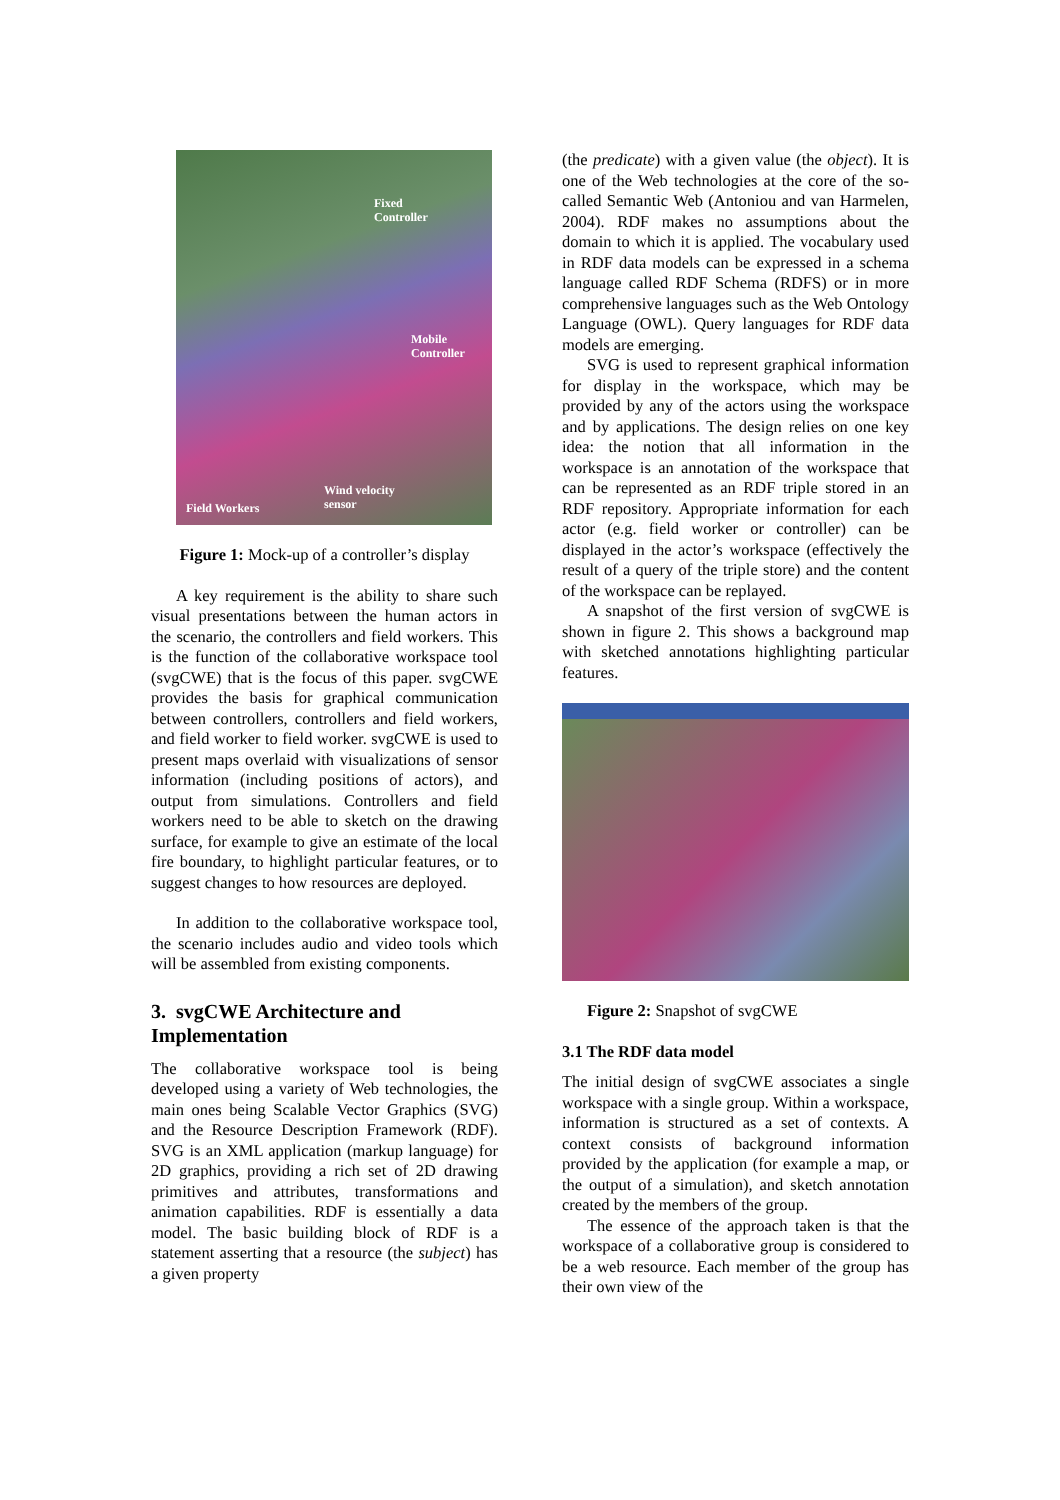Fixed
Controller
Mobile
Controller
Wind velocity
sensor Field Workers
Figure 1: Mock-up of a controller’s display
A key requirement is the ability to share such visual presentations between the human actors in the scenario, the controllers and field workers. This is the function of the collaborative workspace tool (svgCWE) that is the focus of this paper. svgCWE provides the basis for graphical communication between controllers, controllers and field workers, and field worker to field worker. svgCWE is used to present maps overlaid with visualizations of sensor information (including positions of actors), and output from simulations. Controllers and field workers need to be able to sketch on the drawing surface, for example to give an estimate of the local fire boundary, to highlight particular features, or to suggest changes to how resources are deployed.
In addition to the collaborative workspace tool, the scenario includes audio and video tools which will be assembled from existing components.
3. svgCWE Architecture and Implementation
The collaborative workspace tool is being developed using a variety of Web technologies, the main ones being Scalable Vector Graphics (SVG) and the Resource Description Framework (RDF). SVG is an XML application (markup language) for 2D graphics, providing a rich set of 2D drawing primitives and attributes, transformations and animation capabilities. RDF is essentially a data model. The basic building block of RDF is a statement asserting that a resource (the subject) has a given property
(the predicate) with a given value (the object). It is one of the Web technologies at the core of the so-called Semantic Web (Antoniou and van Harmelen, 2004). RDF makes no assumptions about the domain to which it is applied. The vocabulary used in RDF data models can be expressed in a schema language called RDF Schema (RDFS) or in more comprehensive languages such as the Web Ontology Language (OWL). Query languages for RDF data models are emerging.
SVG is used to represent graphical information for display in the workspace, which may be provided by any of the actors using the workspace and by applications. The design relies on one key idea: the notion that all information in the workspace is an annotation of the workspace that can be represented as an RDF triple stored in an RDF repository. Appropriate information for each actor (e.g. field worker or controller) can be displayed in the actor’s workspace (effectively the result of a query of the triple store) and the content of the workspace can be replayed.
A snapshot of the first version of svgCWE is shown in figure 2. This shows a background map with sketched annotations highlighting particular features.
Figure 2: Snapshot of svgCWE
3.1 The RDF data model
The initial design of svgCWE associates a single workspace with a single group. Within a workspace, information is structured as a set of contexts. A context consists of background information provided by the application (for example a map, or the output of a simulation), and sketch annotation created by the members of the group.
The essence of the approach taken is that the workspace of a collaborative group is considered to be a web resource. Each member of the group has their own view of the